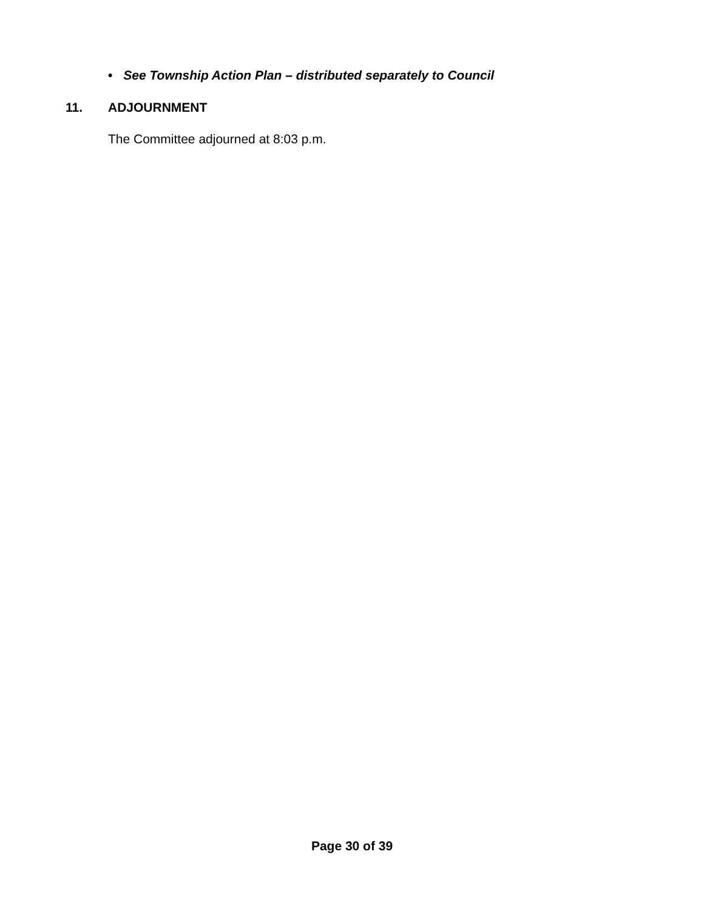• See Township Action Plan – distributed separately to Council
11. ADJOURNMENT
The Committee adjourned at 8:03 p.m.
Page 30 of 39